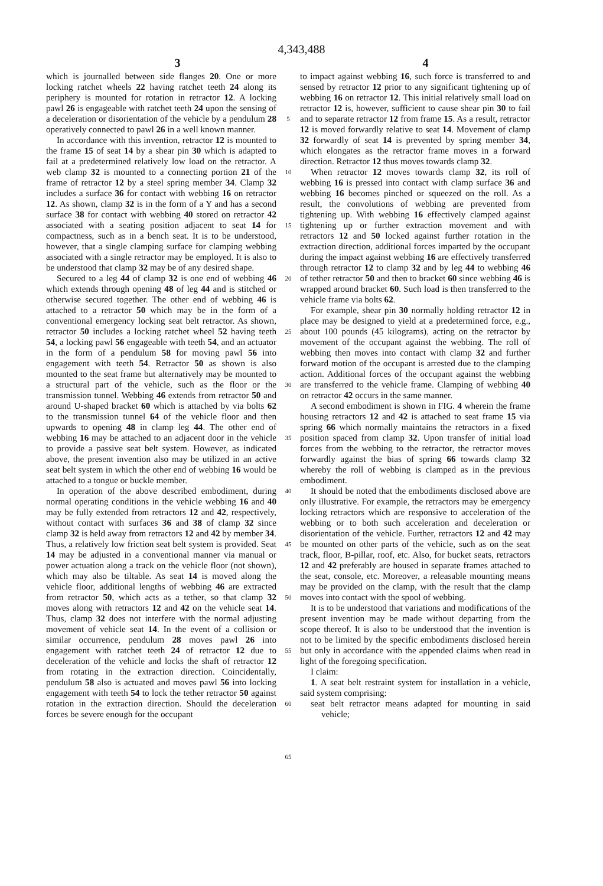4,343,488
3 4
which is journalled between side flanges 20. One or more locking ratchet wheels 22 having ratchet teeth 24 along its periphery is mounted for rotation in retractor 12. A locking pawl 26 is engageable with ratchet teeth 24 upon the sensing of a deceleration or disorientation of the vehicle by a pendulum 28 operatively connected to pawl 26 in a well known manner.
In accordance with this invention, retractor 12 is mounted to the frame 15 of seat 14 by a shear pin 30 which is adapted to fail at a predetermined relatively low load on the retractor. A web clamp 32 is mounted to a connecting portion 21 of the frame of retractor 12 by a steel spring member 34. Clamp 32 includes a surface 36 for contact with webbing 16 on retractor 12. As shown, clamp 32 is in the form of a Y and has a second surface 38 for contact with webbing 40 stored on retractor 42 associated with a seating position adjacent to seat 14 for compactness, such as in a bench seat. It is to be understood, however, that a single clamping surface for clamping webbing associated with a single retractor may be employed. It is also to be understood that clamp 32 may be of any desired shape.
Secured to a leg 44 of clamp 32 is one end of webbing 46 which extends through opening 48 of leg 44 and is stitched or otherwise secured together. The other end of webbing 46 is attached to a retractor 50 which may be in the form of a conventional emergency locking seat belt retractor. As shown, retractor 50 includes a locking ratchet wheel 52 having teeth 54, a locking pawl 56 engageable with teeth 54, and an actuator in the form of a pendulum 58 for moving pawl 56 into engagement with teeth 54. Retractor 50 as shown is also mounted to the seat frame but alternatively may be mounted to a structural part of the vehicle, such as the floor or the transmission tunnel. Webbing 46 extends from retractor 50 and around U-shaped bracket 60 which is attached by via bolts 62 to the transmission tunnel 64 of the vehicle floor and then upwards to opening 48 in clamp leg 44. The other end of webbing 16 may be attached to an adjacent door in the vehicle to provide a passive seat belt system. However, as indicated above, the present invention also may be utilized in an active seat belt system in which the other end of webbing 16 would be attached to a tongue or buckle member.
In operation of the above described embodiment, during normal operating conditions in the vehicle webbing 16 and 40 may be fully extended from retractors 12 and 42, respectively, without contact with surfaces 36 and 38 of clamp 32 since clamp 32 is held away from retractors 12 and 42 by member 34. Thus, a relatively low friction seat belt system is provided. Seat 14 may be adjusted in a conventional manner via manual or power actuation along a track on the vehicle floor (not shown), which may also be tiltable. As seat 14 is moved along the vehicle floor, additional lengths of webbing 46 are extracted from retractor 50, which acts as a tether, so that clamp 32 moves along with retractors 12 and 42 on the vehicle seat 14. Thus, clamp 32 does not interfere with the normal adjusting movement of vehicle seat 14. In the event of a collision or similar occurrence, pendulum 28 moves pawl 26 into engagement with ratchet teeth 24 of retractor 12 due to deceleration of the vehicle and locks the shaft of retractor 12 from rotating in the extraction direction. Coincidentally, pendulum 58 also is actuated and moves pawl 56 into locking engagement with teeth 54 to lock the tether retractor 50 against rotation in the extraction direction. Should the deceleration forces be severe enough for the occupant
5
10
15
20
25
30
35
40
45
50
55
60
65
to impact against webbing 16, such force is transferred to and sensed by retractor 12 prior to any significant tightening up of webbing 16 on retractor 12. This initial relatively small load on retractor 12 is, however, sufficient to cause shear pin 30 to fail and to separate retractor 12 from frame 15. As a result, retractor 12 is moved forwardly relative to seat 14. Movement of clamp 32 forwardly of seat 14 is prevented by spring member 34, which elongates as the retractor frame moves in a forward direction. Retractor 12 thus moves towards clamp 32.
When retractor 12 moves towards clamp 32, its roll of webbing 16 is pressed into contact with clamp surface 36 and webbing 16 becomes pinched or squeezed on the roll. As a result, the convolutions of webbing are prevented from tightening up. With webbing 16 effectively clamped against tightening up or further extraction movement and with retractors 12 and 50 locked against further rotation in the extraction direction, additional forces imparted by the occupant during the impact against webbing 16 are effectively transferred through retractor 12 to clamp 32 and by leg 44 to webbing 46 of tether retractor 50 and then to bracket 60 since webbing 46 is wrapped around bracket 60. Such load is then transferred to the vehicle frame via bolts 62.
For example, shear pin 30 normally holding retractor 12 in place may be designed to yield at a predetermined force, e.g., about 100 pounds (45 kilograms), acting on the retractor by movement of the occupant against the webbing. The roll of webbing then moves into contact with clamp 32 and further forward motion of the occupant is arrested due to the clamping action. Additional forces of the occupant against the webbing are transferred to the vehicle frame. Clamping of webbing 40 on retractor 42 occurs in the same manner.
A second embodiment is shown in FIG. 4 wherein the frame housing retractors 12 and 42 is attached to seat frame 15 via spring 66 which normally maintains the retractors in a fixed position spaced from clamp 32. Upon transfer of initial load forces from the webbing to the retractor, the retractor moves forwardly against the bias of spring 66 towards clamp 32 whereby the roll of webbing is clamped as in the previous embodiment.
It should be noted that the embodiments disclosed above are only illustrative. For example, the retractors may be emergency locking retractors which are responsive to acceleration of the webbing or to both such acceleration and deceleration or disorientation of the vehicle. Further, retractors 12 and 42 may be mounted on other parts of the vehicle, such as on the seat track, floor, B-pillar, roof, etc. Also, for bucket seats, retractors 12 and 42 preferably are housed in separate frames attached to the seat, console, etc. Moreover, a releasable mounting means may be provided on the clamp, with the result that the clamp moves into contact with the spool of webbing.
It is to be understood that variations and modifications of the present invention may be made without departing from the scope thereof. It is also to be understood that the invention is not to be limited by the specific embodiments disclosed herein but only in accordance with the appended claims when read in light of the foregoing specification.
I claim:
1. A seat belt restraint system for installation in a vehicle, said system comprising:
seat belt retractor means adapted for mounting in said vehicle;